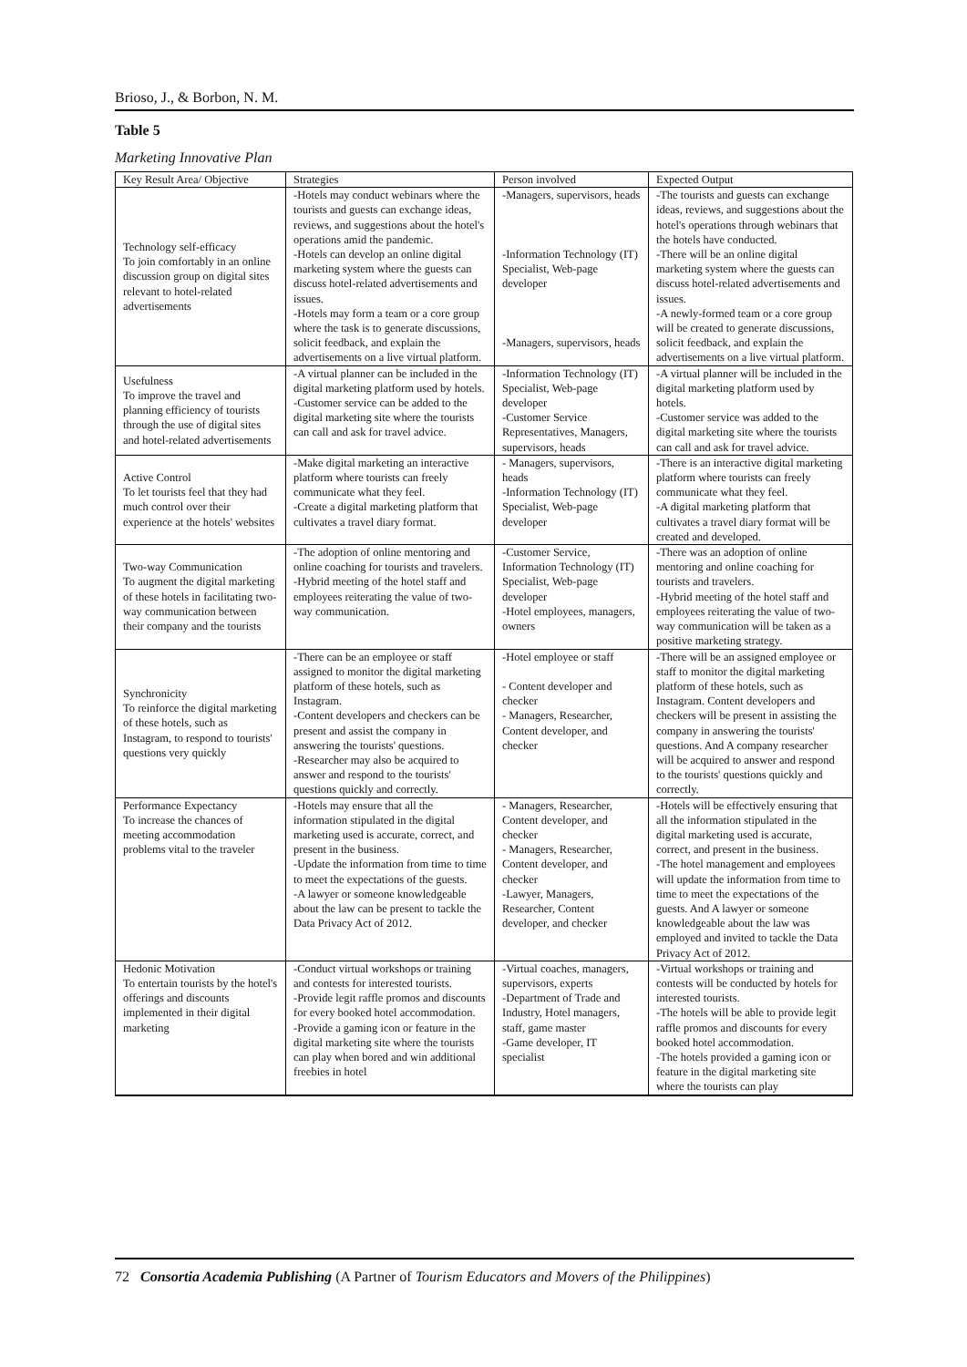Brioso, J., & Borbon, N. M.
Table 5
Marketing Innovative Plan
| Key Result Area/ Objective | Strategies | Person involved | Expected Output |
| --- | --- | --- | --- |
| Technology self-efficacy To join comfortably in an online discussion group on digital sites relevant to hotel-related advertisements | -Hotels may conduct webinars where the tourists and guests can exchange ideas, reviews, and suggestions about the hotel's operations amid the pandemic. -Hotels can develop an online digital marketing system where the guests can discuss hotel-related advertisements and issues. -Hotels may form a team or a core group where the task is to generate discussions, solicit feedback, and explain the advertisements on a live virtual platform. | -Managers, supervisors, heads -Information Technology (IT) Specialist, Web-page developer -Managers, supervisors, heads | -The tourists and guests can exchange ideas, reviews, and suggestions about the hotel's operations through webinars that the hotels have conducted. -There will be an online digital marketing system where the guests can discuss hotel-related advertisements and issues. -A newly-formed team or a core group will be created to generate discussions, solicit feedback, and explain the advertisements on a live virtual platform. |
| Usefulness To improve the travel and planning efficiency of tourists through the use of digital sites and hotel-related advertisements | -A virtual planner can be included in the digital marketing platform used by hotels. -Customer service can be added to the digital marketing site where the tourists can call and ask for travel advice. | -Information Technology (IT) Specialist, Web-page developer -Customer Service Representatives, Managers, supervisors, heads | -A virtual planner will be included in the digital marketing platform used by hotels. -Customer service was added to the digital marketing site where the tourists can call and ask for travel advice. |
| Active Control To let tourists feel that they had much control over their experience at the hotels' websites | -Make digital marketing an interactive platform where tourists can freely communicate what they feel. -Create a digital marketing platform that cultivates a travel diary format. | - Managers, supervisors, heads -Information Technology (IT) Specialist, Web-page developer | -There is an interactive digital marketing platform where tourists can freely communicate what they feel. -A digital marketing platform that cultivates a travel diary format will be created and developed. |
| Two-way Communication To augment the digital marketing of these hotels in facilitating two-way communication between their company and the tourists | -The adoption of online mentoring and online coaching for tourists and travelers. -Hybrid meeting of the hotel staff and employees reiterating the value of two-way communication. | -Customer Service, Information Technology (IT) Specialist, Web-page developer -Hotel employees, managers, owners | -There was an adoption of online mentoring and online coaching for tourists and travelers. -Hybrid meeting of the hotel staff and employees reiterating the value of two-way communication will be taken as a positive marketing strategy. |
| Synchronicity To reinforce the digital marketing of these hotels, such as Instagram, to respond to tourists' questions very quickly | -There can be an employee or staff assigned to monitor the digital marketing platform of these hotels, such as Instagram. -Content developers and checkers can be present and assist the company in answering the tourists' questions. -Researcher may also be acquired to answer and respond to the tourists' questions quickly and correctly. | -Hotel employee or staff - Content developer and checker - Managers, Researcher, Content developer, and checker | -There will be an assigned employee or staff to monitor the digital marketing platform of these hotels, such as Instagram. Content developers and checkers will be present in assisting the company in answering the tourists' questions. And A company researcher will be acquired to answer and respond to the tourists' questions quickly and correctly. |
| Performance Expectancy To increase the chances of meeting accommodation problems vital to the traveler | -Hotels may ensure that all the information stipulated in the digital marketing used is accurate, correct, and present in the business. -Update the information from time to time to meet the expectations of the guests. -A lawyer or someone knowledgeable about the law can be present to tackle the Data Privacy Act of 2012. | - Managers, Researcher, Content developer, and checker - Managers, Researcher, Content developer, and checker -Lawyer, Managers, Researcher, Content developer, and checker | -Hotels will be effectively ensuring that all the information stipulated in the digital marketing used is accurate, correct, and present in the business. -The hotel management and employees will update the information from time to time to meet the expectations of the guests. And A lawyer or someone knowledgeable about the law was employed and invited to tackle the Data Privacy Act of 2012. |
| Hedonic Motivation To entertain tourists by the hotel's offerings and discounts implemented in their digital marketing | -Conduct virtual workshops or training and contests for interested tourists. -Provide legit raffle promos and discounts for every booked hotel accommodation. -Provide a gaming icon or feature in the digital marketing site where the tourists can play when bored and win additional freebies in hotel | -Virtual coaches, managers, supervisors, experts -Department of Trade and Industry, Hotel managers, staff, game master -Game developer, IT specialist | -Virtual workshops or training and contests will be conducted by hotels for interested tourists. -The hotels will be able to provide legit raffle promos and discounts for every booked hotel accommodation. -The hotels provided a gaming icon or feature in the digital marketing site where the tourists can play |
72 Consortia Academia Publishing (A Partner of Tourism Educators and Movers of the Philippines)